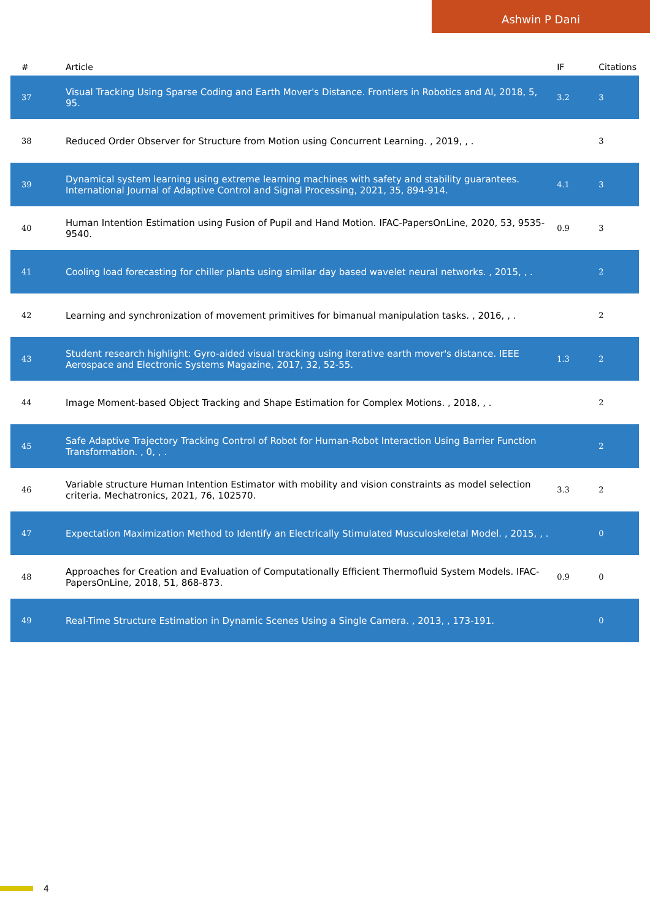Ashwin P Dani
| # | Article | IF | Citations |
| --- | --- | --- | --- |
| 37 | Visual Tracking Using Sparse Coding and Earth Mover's Distance. Frontiers in Robotics and AI, 2018, 5, 95. | 3.2 | 3 |
| 38 | Reduced Order Observer for Structure from Motion using Concurrent Learning. , 2019, , . | | 3 |
| 39 | Dynamical system learning using extreme learning machines with safety and stability guarantees. International Journal of Adaptive Control and Signal Processing, 2021, 35, 894-914. | 4.1 | 3 |
| 40 | Human Intention Estimation using Fusion of Pupil and Hand Motion. IFAC-PapersOnLine, 2020, 53, 9535-9540. | 0.9 | 3 |
| 41 | Cooling load forecasting for chiller plants using similar day based wavelet neural networks. , 2015, , . | | 2 |
| 42 | Learning and synchronization of movement primitives for bimanual manipulation tasks. , 2016, , . | | 2 |
| 43 | Student research highlight: Gyro-aided visual tracking using iterative earth mover's distance. IEEE Aerospace and Electronic Systems Magazine, 2017, 32, 52-55. | 1.3 | 2 |
| 44 | Image Moment-based Object Tracking and Shape Estimation for Complex Motions. , 2018, , . | | 2 |
| 45 | Safe Adaptive Trajectory Tracking Control of Robot for Human-Robot Interaction Using Barrier Function Transformation. , 0, , . | | 2 |
| 46 | Variable structure Human Intention Estimator with mobility and vision constraints as model selection criteria. Mechatronics, 2021, 76, 102570. | 3.3 | 2 |
| 47 | Expectation Maximization Method to Identify an Electrically Stimulated Musculoskeletal Model. , 2015, , . | | 0 |
| 48 | Approaches for Creation and Evaluation of Computationally Efficient Thermofluid System Models. IFAC-PapersOnLine, 2018, 51, 868-873. | 0.9 | 0 |
| 49 | Real-Time Structure Estimation in Dynamic Scenes Using a Single Camera. , 2013, , 173-191. | | 0 |
4